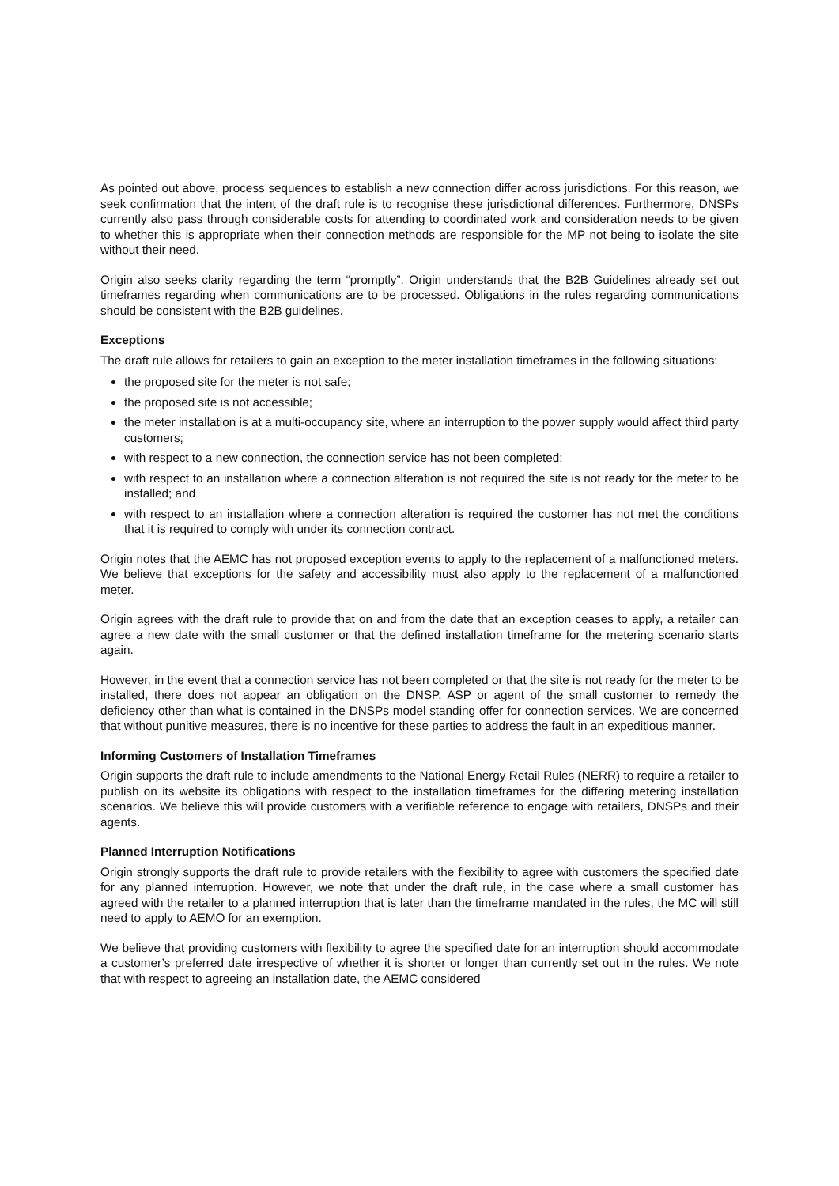As pointed out above, process sequences to establish a new connection differ across jurisdictions. For this reason, we seek confirmation that the intent of the draft rule is to recognise these jurisdictional differences. Furthermore, DNSPs currently also pass through considerable costs for attending to coordinated work and consideration needs to be given to whether this is appropriate when their connection methods are responsible for the MP not being to isolate the site without their need.
Origin also seeks clarity regarding the term “promptly”. Origin understands that the B2B Guidelines already set out timeframes regarding when communications are to be processed. Obligations in the rules regarding communications should be consistent with the B2B guidelines.
Exceptions
The draft rule allows for retailers to gain an exception to the meter installation timeframes in the following situations:
the proposed site for the meter is not safe;
the proposed site is not accessible;
the meter installation is at a multi-occupancy site, where an interruption to the power supply would affect third party customers;
with respect to a new connection, the connection service has not been completed;
with respect to an installation where a connection alteration is not required the site is not ready for the meter to be installed; and
with respect to an installation where a connection alteration is required the customer has not met the conditions that it is required to comply with under its connection contract.
Origin notes that the AEMC has not proposed exception events to apply to the replacement of a malfunctioned meters. We believe that exceptions for the safety and accessibility must also apply to the replacement of a malfunctioned meter.
Origin agrees with the draft rule to provide that on and from the date that an exception ceases to apply, a retailer can agree a new date with the small customer or that the defined installation timeframe for the metering scenario starts again.
However, in the event that a connection service has not been completed or that the site is not ready for the meter to be installed, there does not appear an obligation on the DNSP, ASP or agent of the small customer to remedy the deficiency other than what is contained in the DNSPs model standing offer for connection services. We are concerned that without punitive measures, there is no incentive for these parties to address the fault in an expeditious manner.
Informing Customers of Installation Timeframes
Origin supports the draft rule to include amendments to the National Energy Retail Rules (NERR) to require a retailer to publish on its website its obligations with respect to the installation timeframes for the differing metering installation scenarios. We believe this will provide customers with a verifiable reference to engage with retailers, DNSPs and their agents.
Planned Interruption Notifications
Origin strongly supports the draft rule to provide retailers with the flexibility to agree with customers the specified date for any planned interruption. However, we note that under the draft rule, in the case where a small customer has agreed with the retailer to a planned interruption that is later than the timeframe mandated in the rules, the MC will still need to apply to AEMO for an exemption.
We believe that providing customers with flexibility to agree the specified date for an interruption should accommodate a customer’s preferred date irrespective of whether it is shorter or longer than currently set out in the rules. We note that with respect to agreeing an installation date, the AEMC considered